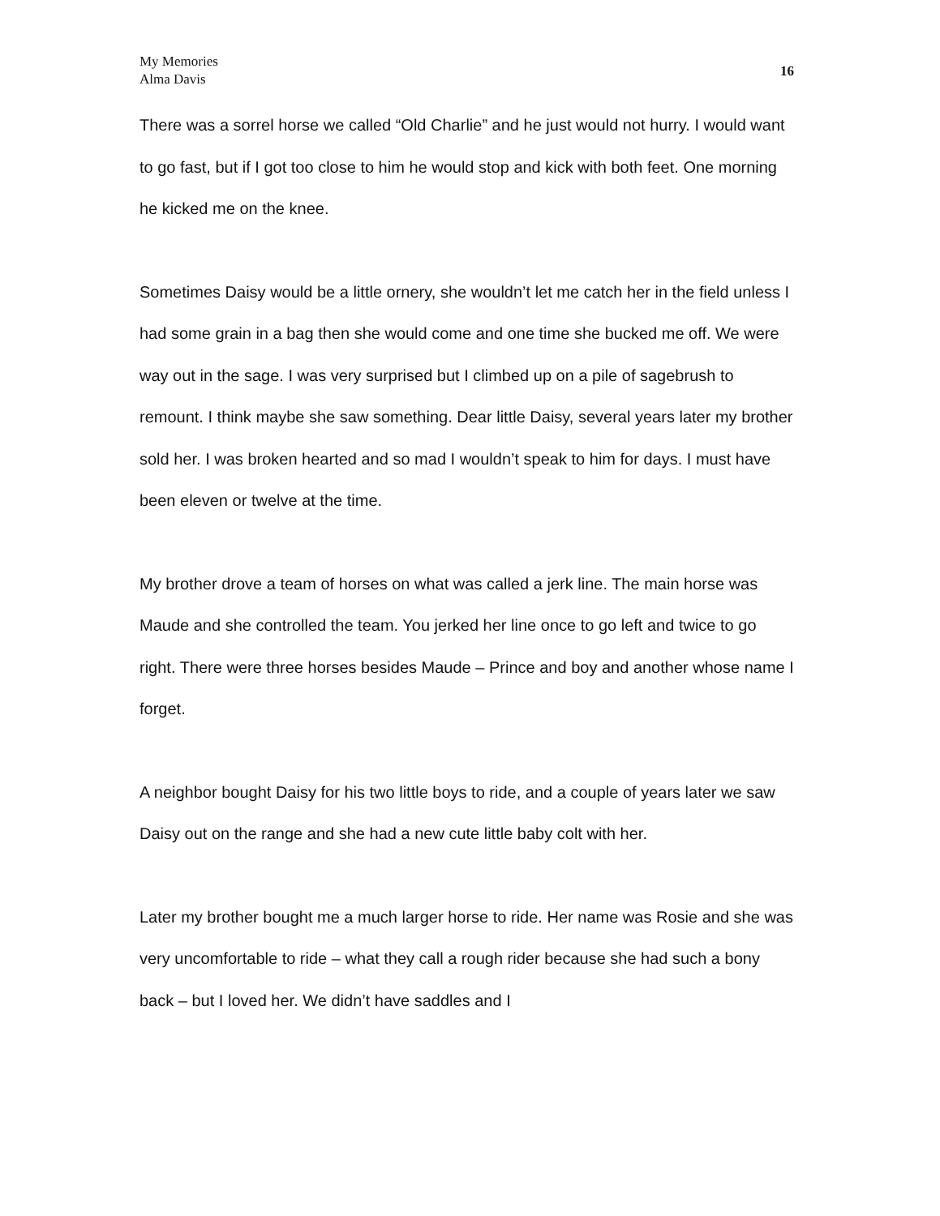My Memories
Alma Davis
16
There was a sorrel horse we called “Old Charlie” and he just would not hurry. I would want to go fast, but if I got too close to him he would stop and kick with both feet. One morning he kicked me on the knee.
Sometimes Daisy would be a little ornery, she wouldn’t let me catch her in the field unless I had some grain in a bag then she would come and one time she bucked me off. We were way out in the sage. I was very surprised but I climbed up on a pile of sagebrush to remount. I think maybe she saw something. Dear little Daisy, several years later my brother sold her. I was broken hearted and so mad I wouldn’t speak to him for days. I must have been eleven or twelve at the time.
My brother drove a team of horses on what was called a jerk line. The main horse was Maude and she controlled the team. You jerked her line once to go left and twice to go right. There were three horses besides Maude – Prince and boy and another whose name I forget.
A neighbor bought Daisy for his two little boys to ride, and a couple of years later we saw Daisy out on the range and she had a new cute little baby colt with her.
Later my brother bought me a much larger horse to ride. Her name was Rosie and she was very uncomfortable to ride – what they call a rough rider because she had such a bony back – but I loved her. We didn’t have saddles and I